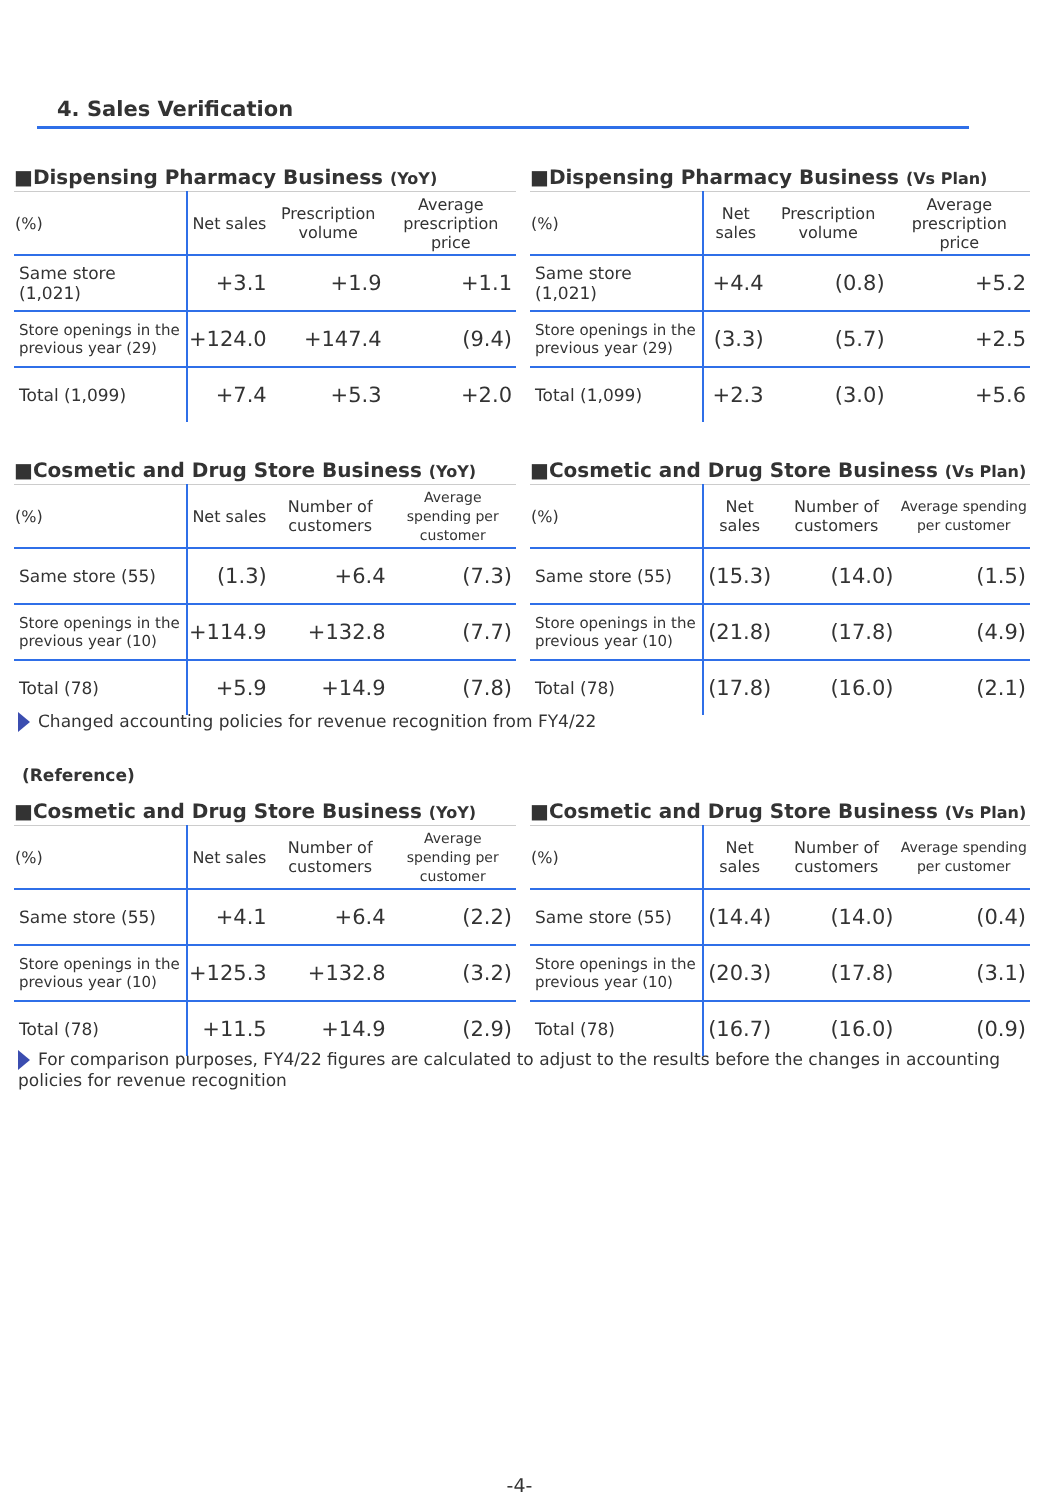4. Sales Verification
■Dispensing Pharmacy Business (YoY)
| (%) | Net sales | Prescription volume | Average prescription price |
| --- | --- | --- | --- |
| Same store (1,021) | +3.1 | +1.9 | +1.1 |
| Store openings in the previous year (29) | +124.0 | +147.4 | (9.4) |
| Total (1,099) | +7.4 | +5.3 | +2.0 |
■Dispensing Pharmacy Business (Vs Plan)
| (%) | Net sales | Prescription volume | Average prescription price |
| --- | --- | --- | --- |
| Same store (1,021) | +4.4 | (0.8) | +5.2 |
| Store openings in the previous year (29) | (3.3) | (5.7) | +2.5 |
| Total (1,099) | +2.3 | (3.0) | +5.6 |
■Cosmetic and Drug Store Business (YoY)
| (%) | Net sales | Number of customers | Average spending per customer |
| --- | --- | --- | --- |
| Same store (55) | (1.3) | +6.4 | (7.3) |
| Store openings in the previous year (10) | +114.9 | +132.8 | (7.7) |
| Total (78) | +5.9 | +14.9 | (7.8) |
■Cosmetic and Drug Store Business (Vs Plan)
| (%) | Net sales | Number of customers | Average spending per customer |
| --- | --- | --- | --- |
| Same store (55) | (15.3) | (14.0) | (1.5) |
| Store openings in the previous year (10) | (21.8) | (17.8) | (4.9) |
| Total (78) | (17.8) | (16.0) | (2.1) |
Changed accounting policies for revenue recognition from FY4/22
(Reference)
■Cosmetic and Drug Store Business (YoY)
| (%) | Net sales | Number of customers | Average spending per customer |
| --- | --- | --- | --- |
| Same store (55) | +4.1 | +6.4 | (2.2) |
| Store openings in the previous year (10) | +125.3 | +132.8 | (3.2) |
| Total (78) | +11.5 | +14.9 | (2.9) |
■Cosmetic and Drug Store Business (Vs Plan)
| (%) | Net sales | Number of customers | Average spending per customer |
| --- | --- | --- | --- |
| Same store (55) | (14.4) | (14.0) | (0.4) |
| Store openings in the previous year (10) | (20.3) | (17.8) | (3.1) |
| Total (78) | (16.7) | (16.0) | (0.9) |
For comparison purposes, FY4/22 figures are calculated to adjust to the results before the changes in accounting policies for revenue recognition
-4-